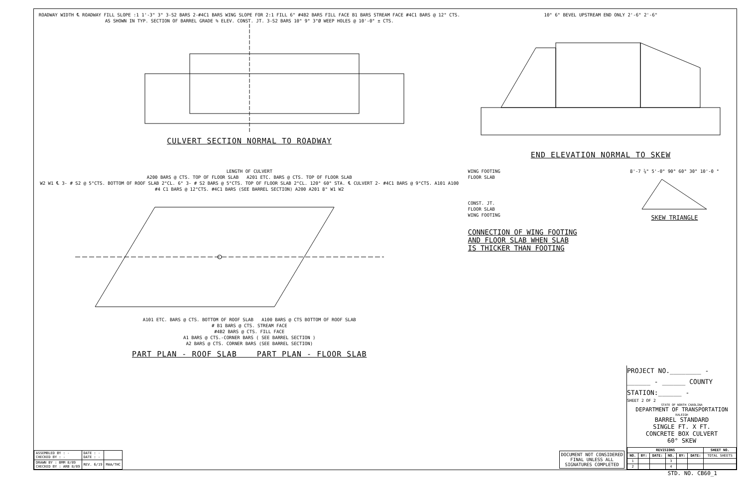ROADWAY WIDTH ℄ ROADWAY FILL SLOPE :1 1'-3" 3" 3-S2 BARS 2-#4C1 BARS WING SLOPE FOR 2:1 FILL 6" #4B2 BARS FILL FACE B1 BARS STREAM FACE #4C1 BARS @ 12" CTS. AS SHOWN IN TYP. SECTION OF BARREL GRADE % ELEV. CONST. JT. 3-S2 BARS 10" 9" 3"Ø WEEP HOLES @ 10'-0" ± CTS.
CULVERT SECTION NORMAL TO ROADWAY
10" 6" BEVEL UPSTREAM END ONLY 2'-6" 2'-6"
END ELEVATION NORMAL TO SKEW
LENGTH OF CULVERT
A200 BARS @ CTS. TOP OF FLOOR SLAB A201 ETC. BARS @ CTS. TOP OF FLOOR SLAB
W2 W1 ℄ 3- # S2 @ 5"CTS. BOTTOM OF ROOF SLAB 2"CL. 6" 3- # S2 BARS @ 5"CTS. TOP OF FLOOR SLAB 2"CL. 120° 60° STA. ℄ CULVERT 2- #4C1 BARS @ 9"CTS. A101 A100 #4 C1 BARS @ 12"CTS. #4C1 BARS (SEE BARREL SECTION) A200 A201 8" W1 W2
A101 ETC. BARS @ CTS. BOTTOM OF ROOF SLAB A100 BARS @ CTS BOTTOM OF ROOF SLAB
# B1 BARS @ CTS. STREAM FACE
#4B2 BARS @ CTS. FILL FACE
A1 BARS @ CTS.-CORNER BARS ( SEE BARREL SECTION )
A2 BARS @ CTS. CORNER BARS (SEE BARREL SECTION)
PART PLAN - ROOF SLAB PART PLAN - FLOOR SLAB
WING FOOTING
FLOOR SLAB
CONST. JT.
FLOOR SLAB
WING FOOTING
CONNECTION OF WING FOOTING
AND FLOOR SLAB WHEN SLAB
IS THICKER THAN FOOTING
8'-7 ⅞" 5'-0" 90° 60° 30° 10'-0 "
SKEW TRIANGLE
PROJECT NO.________ -
______ - ______ COUNTY
STATION:______ -
SHEET 2 OF 2
STATE OF NORTH CAROLINA
DEPARTMENT OF TRANSPORTATION
RALEIGH
BARREL STANDARD
SINGLE FT. X FT.
CONCRETE BOX CULVERT
60° SKEW
| REVISIONS | | | | | | SHEET NO. |
| --- | --- | --- | --- | --- | --- | --- |
| NO. | BY: | DATE: | NO. | BY: | DATE: | TOTAL SHEETS |
| 1 | | | 3 | | | |
| 2 | | | 4 | | | |
DOCUMENT NOT CONSIDERED
FINAL UNLESS ALL
SIGNATURES COMPLETED
| ASSEMBLED BY : - CHECKED BY : - | DATE : - DATE : - | |
| DRAWN BY : BMM 8/89 CHECKED BY : ARB 8/89 | REV. 6/19 | MAA/THC |
STD. NO. CB60_1